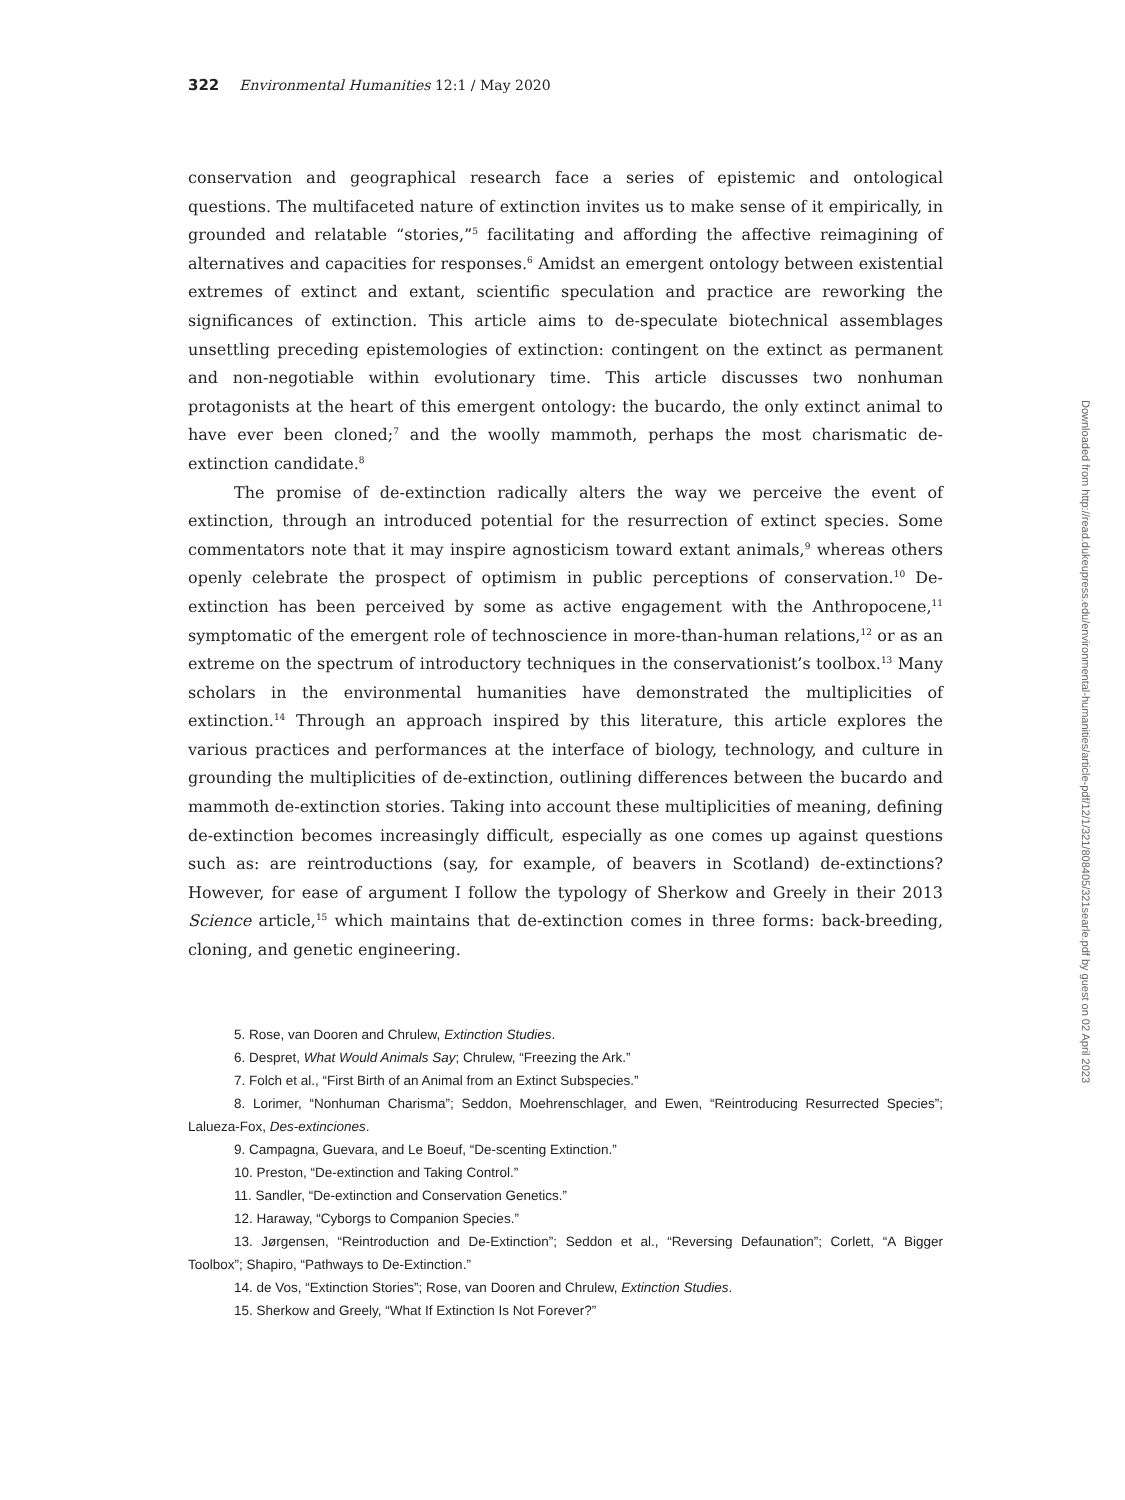322 Environmental Humanities 12:1 / May 2020
conservation and geographical research face a series of epistemic and ontological questions. The multifaceted nature of extinction invites us to make sense of it empirically, in grounded and relatable “stories,”<sup>5</sup> facilitating and affording the affective reimagining of alternatives and capacities for responses.<sup>6</sup> Amidst an emergent ontology between existential extremes of extinct and extant, scientific speculation and practice are reworking the significances of extinction. This article aims to de-speculate biotechnical assemblages unsettling preceding epistemologies of extinction: contingent on the extinct as permanent and non-negotiable within evolutionary time. This article discusses two nonhuman protagonists at the heart of this emergent ontology: the bucardo, the only extinct animal to have ever been cloned;<sup>7</sup> and the woolly mammoth, perhaps the most charismatic de-extinction candidate.<sup>8</sup>
The promise of de-extinction radically alters the way we perceive the event of extinction, through an introduced potential for the resurrection of extinct species. Some commentators note that it may inspire agnosticism toward extant animals,<sup>9</sup> whereas others openly celebrate the prospect of optimism in public perceptions of conservation.<sup>10</sup> De-extinction has been perceived by some as active engagement with the Anthropocene,<sup>11</sup> symptomatic of the emergent role of technoscience in more-than-human relations,<sup>12</sup> or as an extreme on the spectrum of introductory techniques in the conservationist’s toolbox.<sup>13</sup> Many scholars in the environmental humanities have demonstrated the multiplicities of extinction.<sup>14</sup> Through an approach inspired by this literature, this article explores the various practices and performances at the interface of biology, technology, and culture in grounding the multiplicities of de-extinction, outlining differences between the bucardo and mammoth de-extinction stories. Taking into account these multiplicities of meaning, defining de-extinction becomes increasingly difficult, especially as one comes up against questions such as: are reintroductions (say, for example, of beavers in Scotland) de-extinctions? However, for ease of argument I follow the typology of Sherkow and Greely in their 2013 Science article,<sup>15</sup> which maintains that de-extinction comes in three forms: back-breeding, cloning, and genetic engineering.
5. Rose, van Dooren and Chrulew, Extinction Studies.
6. Despret, What Would Animals Say; Chrulew, “Freezing the Ark.”
7. Folch et al., “First Birth of an Animal from an Extinct Subspecies.”
8. Lorimer, “Nonhuman Charisma”; Seddon, Moehrenschlager, and Ewen, “Reintroducing Resurrected Species”; Lalueza-Fox, Des-extinciones.
9. Campagna, Guevara, and Le Boeuf, “De-scenting Extinction.”
10. Preston, “De-extinction and Taking Control.”
11. Sandler, “De-extinction and Conservation Genetics.”
12. Haraway, “Cyborgs to Companion Species.”
13. Jørgensen, “Reintroduction and De-Extinction”; Seddon et al., “Reversing Defaunation”; Corlett, “A Bigger Toolbox”; Shapiro, “Pathways to De-Extinction.”
14. de Vos, “Extinction Stories”; Rose, van Dooren and Chrulew, Extinction Studies.
15. Sherkow and Greely, “What If Extinction Is Not Forever?”
Downloaded from http://read.dukeupress.edu/environmental-humanities/article-pdf/12/1/321/808405/321searle.pdf by guest on 02 April 2023